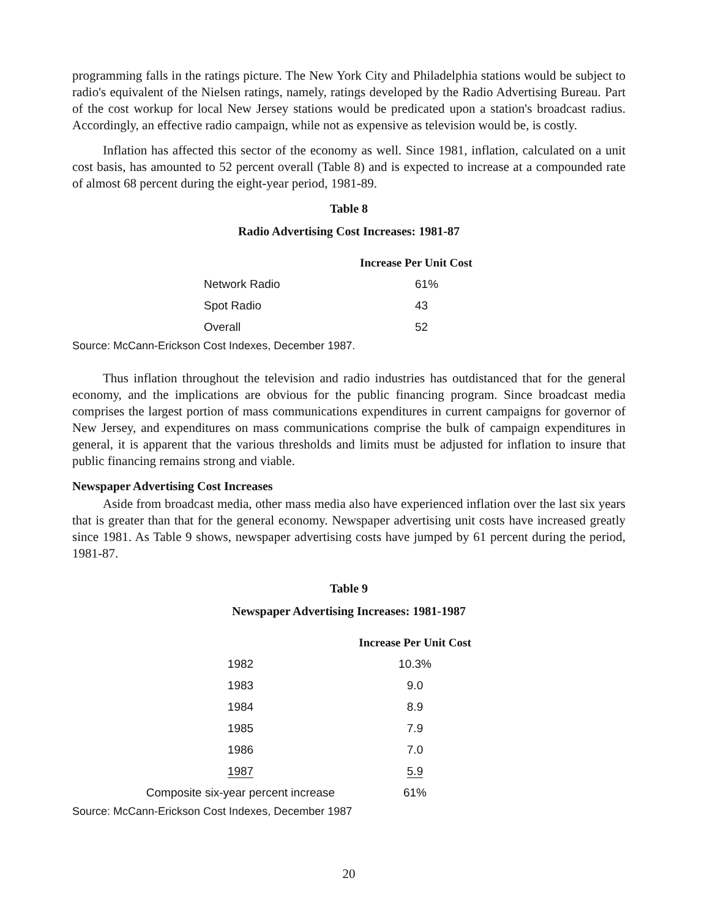programming falls in the ratings picture. The New York City and Philadelphia stations would be subject to radio's equivalent of the Nielsen ratings, namely, ratings developed by the Radio Advertising Bureau. Part of the cost workup for local New Jersey stations would be predicated upon a station's broadcast radius. Accordingly, an effective radio campaign, while not as expensive as television would be, is costly.
Inflation has affected this sector of the economy as well. Since 1981, inflation, calculated on a unit cost basis, has amounted to 52 percent overall (Table 8) and is expected to increase at a compounded rate of almost 68 percent during the eight-year period, 1981-89.
Table 8
Radio Advertising Cost Increases: 1981-87
| | Increase Per Unit Cost |
| --- | --- |
| Network Radio | 61% |
| Spot Radio | 43 |
| Overall | 52 |
Source: McCann-Erickson Cost Indexes, December 1987.
Thus inflation throughout the television and radio industries has outdistanced that for the general economy, and the implications are obvious for the public financing program. Since broadcast media comprises the largest portion of mass communications expenditures in current campaigns for governor of New Jersey, and expenditures on mass communications comprise the bulk of campaign expenditures in general, it is apparent that the various thresholds and limits must be adjusted for inflation to insure that public financing remains strong and viable.
Newspaper Advertising Cost Increases
Aside from broadcast media, other mass media also have experienced inflation over the last six years that is greater than that for the general economy. Newspaper advertising unit costs have increased greatly since 1981. As Table 9 shows, newspaper advertising costs have jumped by 61 percent during the period, 1981-87.
Table 9
Newspaper Advertising Increases: 1981-1987
| | Increase Per Unit Cost |
| --- | --- |
| 1982 | 10.3% |
| 1983 | 9.0 |
| 1984 | 8.9 |
| 1985 | 7.9 |
| 1986 | 7.0 |
| 1987 | 5.9 |
| Composite six-year percent increase | 61% |
Source: McCann-Erickson Cost Indexes, December 1987
20